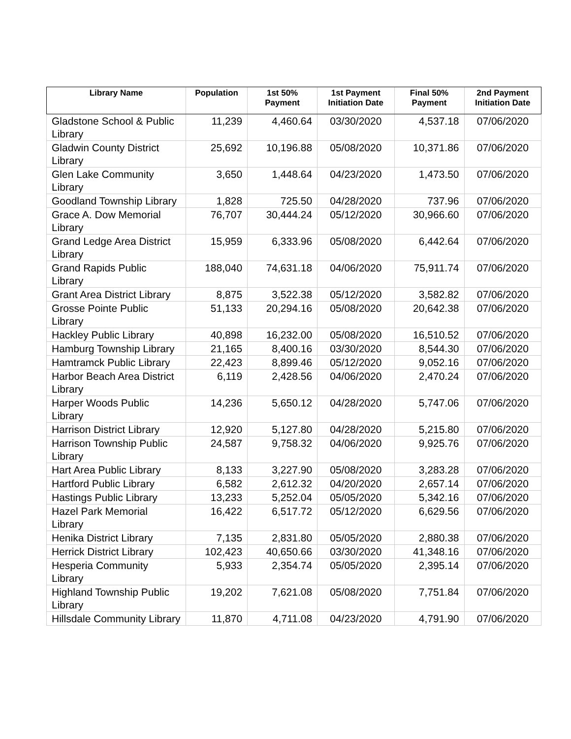| Library Name | Population | 1st 50% Payment | 1st Payment Initiation Date | Final 50% Payment | 2nd Payment Initiation Date |
| --- | --- | --- | --- | --- | --- |
| Gladstone School & Public Library | 11,239 | 4,460.64 | 03/30/2020 | 4,537.18 | 07/06/2020 |
| Gladwin County District Library | 25,692 | 10,196.88 | 05/08/2020 | 10,371.86 | 07/06/2020 |
| Glen Lake Community Library | 3,650 | 1,448.64 | 04/23/2020 | 1,473.50 | 07/06/2020 |
| Goodland Township Library | 1,828 | 725.50 | 04/28/2020 | 737.96 | 07/06/2020 |
| Grace A. Dow Memorial Library | 76,707 | 30,444.24 | 05/12/2020 | 30,966.60 | 07/06/2020 |
| Grand Ledge Area District Library | 15,959 | 6,333.96 | 05/08/2020 | 6,442.64 | 07/06/2020 |
| Grand Rapids Public Library | 188,040 | 74,631.18 | 04/06/2020 | 75,911.74 | 07/06/2020 |
| Grant Area District Library | 8,875 | 3,522.38 | 05/12/2020 | 3,582.82 | 07/06/2020 |
| Grosse Pointe Public Library | 51,133 | 20,294.16 | 05/08/2020 | 20,642.38 | 07/06/2020 |
| Hackley Public Library | 40,898 | 16,232.00 | 05/08/2020 | 16,510.52 | 07/06/2020 |
| Hamburg Township Library | 21,165 | 8,400.16 | 03/30/2020 | 8,544.30 | 07/06/2020 |
| Hamtramck Public Library | 22,423 | 8,899.46 | 05/12/2020 | 9,052.16 | 07/06/2020 |
| Harbor Beach Area District Library | 6,119 | 2,428.56 | 04/06/2020 | 2,470.24 | 07/06/2020 |
| Harper Woods Public Library | 14,236 | 5,650.12 | 04/28/2020 | 5,747.06 | 07/06/2020 |
| Harrison District Library | 12,920 | 5,127.80 | 04/28/2020 | 5,215.80 | 07/06/2020 |
| Harrison Township Public Library | 24,587 | 9,758.32 | 04/06/2020 | 9,925.76 | 07/06/2020 |
| Hart Area Public Library | 8,133 | 3,227.90 | 05/08/2020 | 3,283.28 | 07/06/2020 |
| Hartford Public Library | 6,582 | 2,612.32 | 04/20/2020 | 2,657.14 | 07/06/2020 |
| Hastings Public Library | 13,233 | 5,252.04 | 05/05/2020 | 5,342.16 | 07/06/2020 |
| Hazel Park Memorial Library | 16,422 | 6,517.72 | 05/12/2020 | 6,629.56 | 07/06/2020 |
| Henika District Library | 7,135 | 2,831.80 | 05/05/2020 | 2,880.38 | 07/06/2020 |
| Herrick District Library | 102,423 | 40,650.66 | 03/30/2020 | 41,348.16 | 07/06/2020 |
| Hesperia Community Library | 5,933 | 2,354.74 | 05/05/2020 | 2,395.14 | 07/06/2020 |
| Highland Township Public Library | 19,202 | 7,621.08 | 05/08/2020 | 7,751.84 | 07/06/2020 |
| Hillsdale Community Library | 11,870 | 4,711.08 | 04/23/2020 | 4,791.90 | 07/06/2020 |